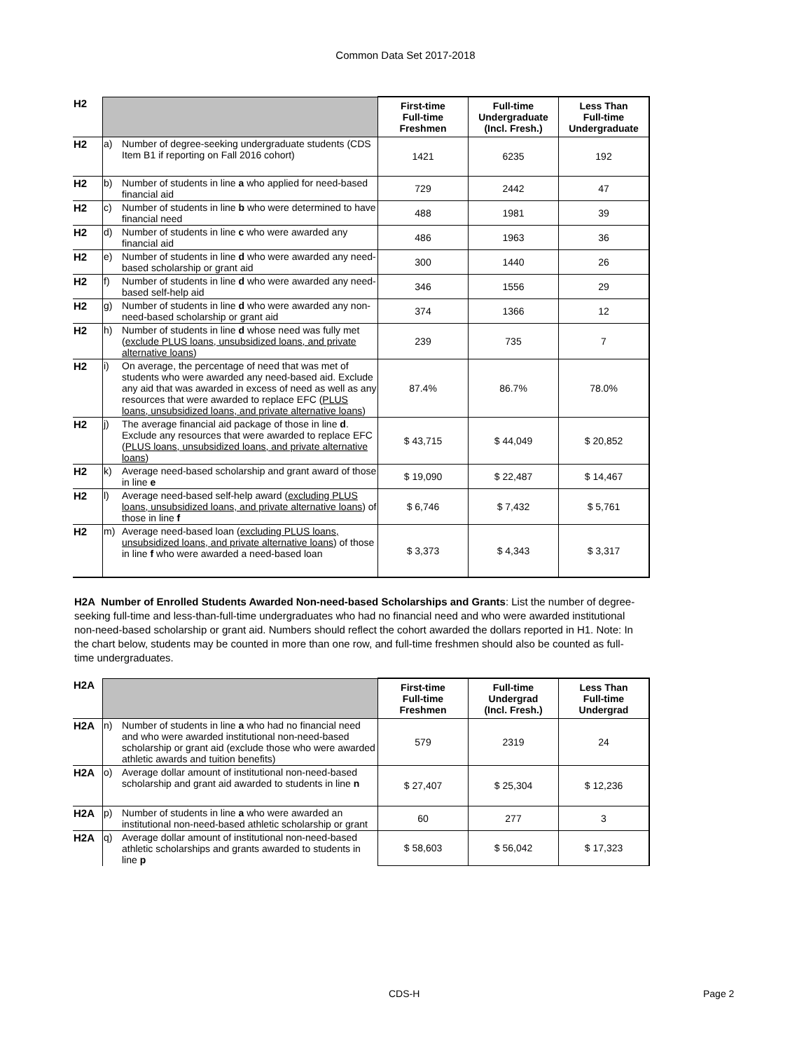Common Data Set 2017-2018
| H2 | | | First-time Full-time Freshmen | Full-time Undergraduate (Incl. Fresh.) | Less Than Full-time Undergraduate |
| H2 | a) | Number of degree-seeking undergraduate students (CDS Item B1 if reporting on Fall 2016 cohort) | 1421 | 6235 | 192 |
| H2 | b) | Number of students in line a who applied for need-based financial aid | 729 | 2442 | 47 |
| H2 | c) | Number of students in line b who were determined to have financial need | 488 | 1981 | 39 |
| H2 | d) | Number of students in line c who were awarded any financial aid | 486 | 1963 | 36 |
| H2 | e) | Number of students in line d who were awarded any need-based scholarship or grant aid | 300 | 1440 | 26 |
| H2 | f) | Number of students in line d who were awarded any need-based self-help aid | 346 | 1556 | 29 |
| H2 | g) | Number of students in line d who were awarded any non-need-based scholarship or grant aid | 374 | 1366 | 12 |
| H2 | h) | Number of students in line d whose need was fully met ( exclude PLUS loans, unsubsidized loans, and private alternative loans ) | 239 | 735 | 7 |
| H2 | i) | On average, the percentage of need that was met of students who were awarded any need-based aid. Exclude any aid that was awarded in excess of need as well as any resources that were awarded to replace EFC ( PLUS loans, unsubsidized loans, and private alternative loans ) | 87.4% | 86.7% | 78.0% |
| H2 | j) | The average financial aid package of those in line d . Exclude any resources that were awarded to replace EFC ( PLUS loans, unsubsidized loans, and private alternative loans ) | $ 43,715 | $ 44,049 | $ 20,852 |
| H2 | k) | Average need-based scholarship and grant award of those in line e | $ 19,090 | $ 22,487 | $ 14,467 |
| H2 | l) | Average need-based self-help award ( excluding PLUS loans, unsubsidized loans, and private alternative loans ) of those in line f | $ 6,746 | $ 7,432 | $ 5,761 |
| H2 | m) | Average need-based loan ( excluding PLUS loans, unsubsidized loans, and private alternative loans ) of those in line f who were awarded a need-based loan | $ 3,373 | $ 4,343 | $ 3,317 |
H2A Number of Enrolled Students Awarded Non-need-based Scholarships and Grants: List the number of degree-seeking full-time and less-than-full-time undergraduates who had no financial need and who were awarded institutional non-need-based scholarship or grant aid. Numbers should reflect the cohort awarded the dollars reported in H1. Note: In the chart below, students may be counted in more than one row, and full-time freshmen should also be counted as full-time undergraduates.
| H2A | | | First-time Full-time Freshmen | Full-time Undergrad (Incl. Fresh.) | Less Than Full-time Undergrad |
| H2A | n) | Number of students in line a who had no financial need and who were awarded institutional non-need-based scholarship or grant aid (exclude those who were awarded athletic awards and tuition benefits) | 579 | 2319 | 24 |
| H2A | o) | Average dollar amount of institutional non-need-based scholarship and grant aid awarded to students in line n | $ 27,407 | $ 25,304 | $ 12,236 |
| H2A | p) | Number of students in line a who were awarded an institutional non-need-based athletic scholarship or grant | 60 | 277 | 3 |
| H2A | q) | Average dollar amount of institutional non-need-based athletic scholarships and grants awarded to students in line p | $ 58,603 | $ 56,042 | $ 17,323 |
CDS-H Page 2